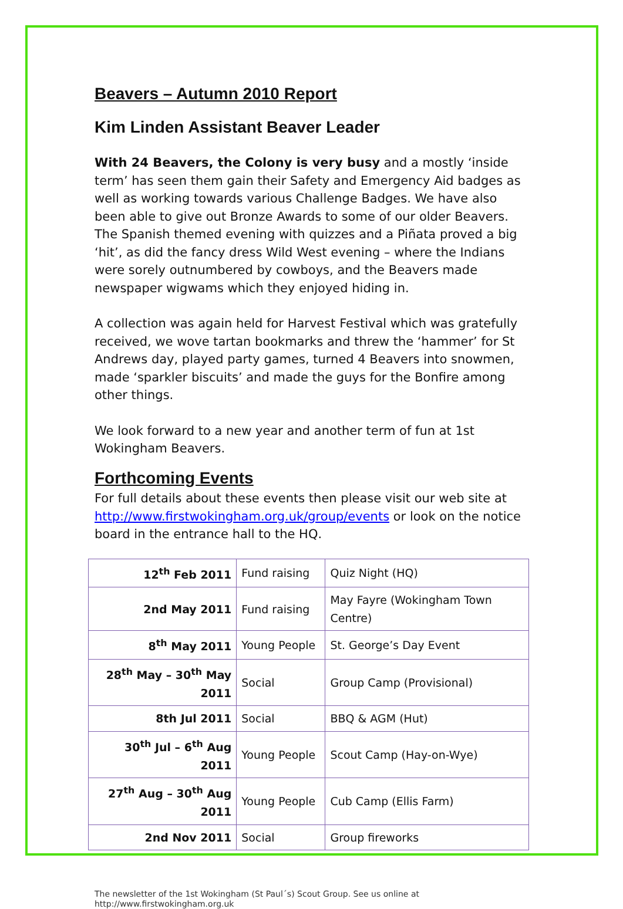Beavers – Autumn 2010 Report
Kim Linden Assistant Beaver Leader
With 24 Beavers, the Colony is very busy and a mostly ‘inside term’ has seen them gain their Safety and Emergency Aid badges as well as working towards various Challenge Badges. We have also been able to give out Bronze Awards to some of our older Beavers. The Spanish themed evening with quizzes and a Piñata proved a big ‘hit’, as did the fancy dress Wild West evening – where the Indians were sorely outnumbered by cowboys, and the Beavers made newspaper wigwams which they enjoyed hiding in.
A collection was again held for Harvest Festival which was gratefully received, we wove tartan bookmarks and threw the ‘hammer’ for St Andrews day, played party games, turned 4 Beavers into snowmen, made ‘sparkler biscuits’ and made the guys for the Bonfire among other things.
We look forward to a new year and another term of fun at 1st Wokingham Beavers.
Forthcoming Events
For full details about these events then please visit our web site at http://www.firstwokingham.org.uk/group/events or look on the notice board in the entrance hall to the HQ.
| 12<sup>th</sup> Feb 2011 | Fund raising | Quiz Night (HQ) |
| 2nd May 2011 | Fund raising | May Fayre (Wokingham Town Centre) |
| 8<sup>th</sup> May 2011 | Young People | St. George’s Day Event |
| 28<sup>th</sup> May – 30<sup>th</sup> May 2011 | Social | Group Camp (Provisional) |
| 8th Jul 2011 | Social | BBQ & AGM (Hut) |
| 30<sup>th</sup> Jul – 6<sup>th</sup> Aug 2011 | Young People | Scout Camp (Hay-on-Wye) |
| 27<sup>th</sup> Aug – 30<sup>th</sup> Aug 2011 | Young People | Cub Camp (Ellis Farm) |
| 2nd Nov 2011 | Social | Group fireworks |
The newsletter of the 1st Wokingham (St Paul´s) Scout Group. See us online at
http://www.firstwokingham.org.uk